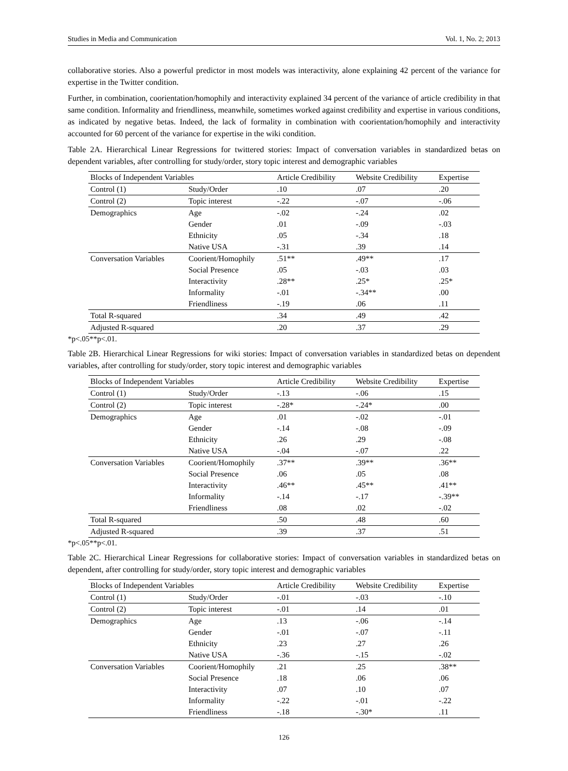Studies in Media and Communication Vol. 1, No. 2; 2013
collaborative stories. Also a powerful predictor in most models was interactivity, alone explaining 42 percent of the variance for expertise in the Twitter condition.
Further, in combination, coorientation/homophily and interactivity explained 34 percent of the variance of article credibility in that same condition. Informality and friendliness, meanwhile, sometimes worked against credibility and expertise in various conditions, as indicated by negative betas. Indeed, the lack of formality in combination with coorientation/homophily and interactivity accounted for 60 percent of the variance for expertise in the wiki condition.
Table 2A. Hierarchical Linear Regressions for twittered stories: Impact of conversation variables in standardized betas on dependent variables, after controlling for study/order, story topic interest and demographic variables
| Blocks of Independent Variables | | Article Credibility | Website Credibility | Expertise |
| --- | --- | --- | --- | --- |
| Control (1) | Study/Order | .10 | .07 | .20 |
| Control (2) | Topic interest | -.22 | -.07 | -.06 |
| Demographics | Age | -.02 | -.24 | .02 |
| | Gender | .01 | -.09 | -.03 |
| | Ethnicity | .05 | -.34 | .18 |
| | Native USA | -.31 | .39 | .14 |
| Conversation Variables | Coorient/Homophily | .51** | .49** | .17 |
| | Social Presence | .05 | -.03 | .03 |
| | Interactivity | .28** | .25* | .25* |
| | Informality | -.01 | -.34** | .00 |
| | Friendliness | -.19 | .06 | .11 |
| Total R-squared | | .34 | .49 | .42 |
| Adjusted R-squared | | .20 | .37 | .29 |
*p<.05**p<.01.
Table 2B. Hierarchical Linear Regressions for wiki stories: Impact of conversation variables in standardized betas on dependent variables, after controlling for study/order, story topic interest and demographic variables
| Blocks of Independent Variables | | Article Credibility | Website Credibility | Expertise |
| --- | --- | --- | --- | --- |
| Control (1) | Study/Order | -.13 | -.06 | .15 |
| Control (2) | Topic interest | -.28* | -.24* | .00 |
| Demographics | Age | .01 | -.02 | -.01 |
| | Gender | -.14 | -.08 | -.09 |
| | Ethnicity | .26 | .29 | -.08 |
| | Native USA | -.04 | -.07 | .22 |
| Conversation Variables | Coorient/Homophily | .37** | .39** | .36** |
| | Social Presence | .06 | .05 | .08 |
| | Interactivity | .46** | .45** | .41** |
| | Informality | -.14 | -.17 | -.39** |
| | Friendliness | .08 | .02 | -.02 |
| Total R-squared | | .50 | .48 | .60 |
| Adjusted R-squared | | .39 | .37 | .51 |
*p<.05**p<.01.
Table 2C. Hierarchical Linear Regressions for collaborative stories: Impact of conversation variables in standardized betas on dependent, after controlling for study/order, story topic interest and demographic variables
| Blocks of Independent Variables | | Article Credibility | Website Credibility | Expertise |
| --- | --- | --- | --- | --- |
| Control (1) | Study/Order | -.01 | -.03 | -.10 |
| Control (2) | Topic interest | -.01 | .14 | .01 |
| Demographics | Age | .13 | -.06 | -.14 |
| | Gender | -.01 | -.07 | -.11 |
| | Ethnicity | .23 | .27 | .26 |
| | Native USA | -.36 | -.15 | -.02 |
| Conversation Variables | Coorient/Homophily | .21 | .25 | .38** |
| | Social Presence | .18 | .06 | .06 |
| | Interactivity | .07 | .10 | .07 |
| | Informality | -.22 | -.01 | -.22 |
| | Friendliness | -.18 | -.30* | .11 |
126